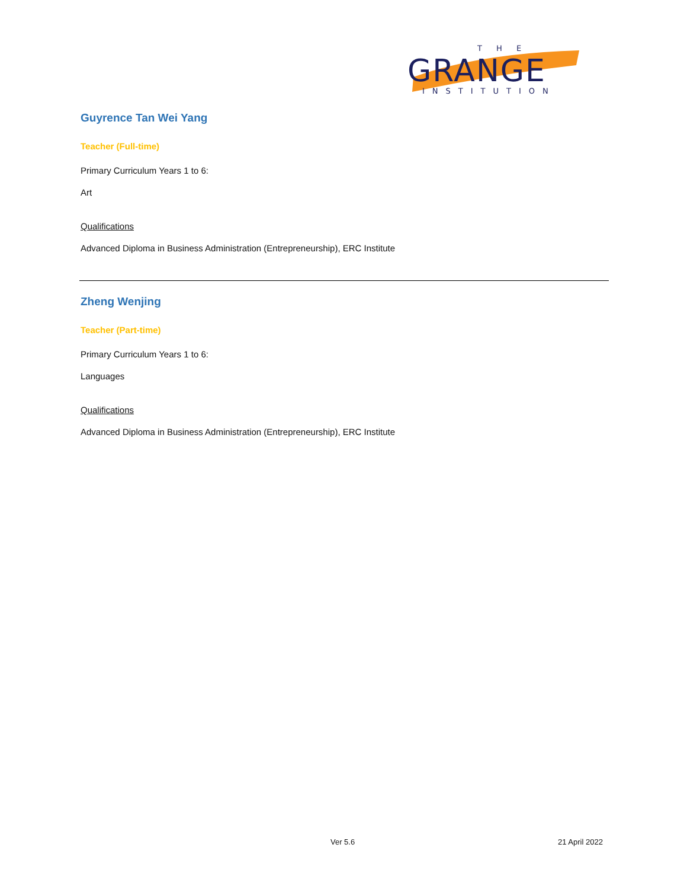T H E
GRANGE
INSTITUTION
Guyrence Tan Wei Yang
Teacher (Full-time)
Primary Curriculum Years 1 to 6:
Art
Qualifications
Advanced Diploma in Business Administration (Entrepreneurship), ERC Institute
Zheng Wenjing
Teacher (Part-time)
Primary Curriculum Years 1 to 6:
Languages
Qualifications
Advanced Diploma in Business Administration (Entrepreneurship), ERC Institute
Ver 5.6 21 April 2022